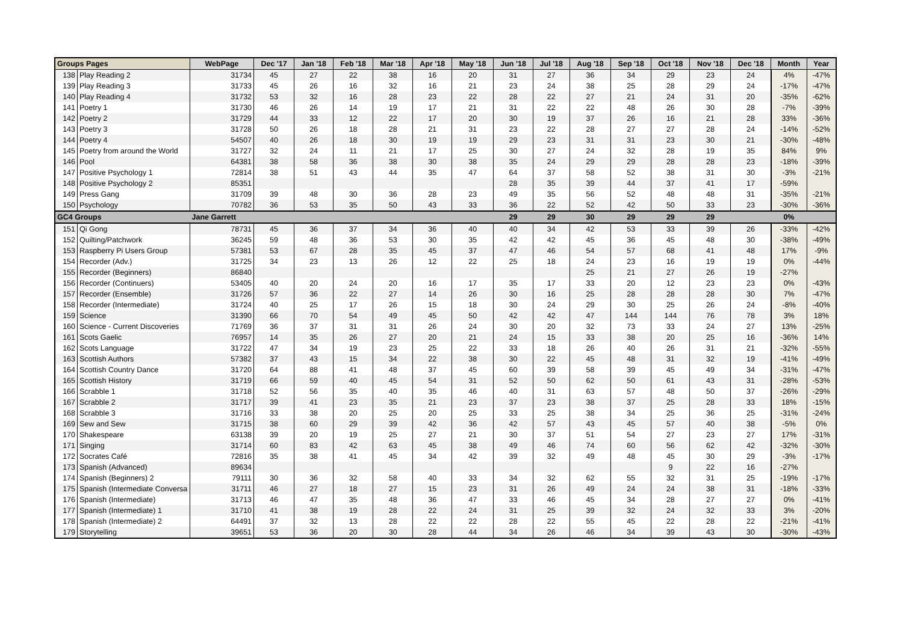| Groups Pages | | WebPage | Dec '17 | Jan '18 | Feb '18 | Mar '18 | Apr '18 | May '18 | Jun '18 | Jul '18 | Aug '18 | Sep '18 | Oct '18 | Nov '18 | Dec '18 | Month | Year |
| --- | --- | --- | --- | --- | --- | --- | --- | --- | --- | --- | --- | --- | --- | --- | --- | --- | --- |
| 138 | Play Reading 2 | 31734 | 45 | 27 | 22 | 38 | 16 | 20 | 31 | 27 | 36 | 34 | 29 | 23 | 24 | 4% | -47% |
| 139 | Play Reading 3 | 31733 | 45 | 26 | 16 | 32 | 16 | 21 | 23 | 24 | 38 | 25 | 28 | 29 | 24 | -17% | -47% |
| 140 | Play Reading 4 | 31732 | 53 | 32 | 16 | 28 | 23 | 22 | 28 | 22 | 27 | 21 | 24 | 31 | 20 | -35% | -62% |
| 141 | Poetry 1 | 31730 | 46 | 26 | 14 | 19 | 17 | 21 | 31 | 22 | 22 | 48 | 26 | 30 | 28 | -7% | -39% |
| 142 | Poetry 2 | 31729 | 44 | 33 | 12 | 22 | 17 | 20 | 30 | 19 | 37 | 26 | 16 | 21 | 28 | 33% | -36% |
| 143 | Poetry 3 | 31728 | 50 | 26 | 18 | 28 | 21 | 31 | 23 | 22 | 28 | 27 | 27 | 28 | 24 | -14% | -52% |
| 144 | Poetry 4 | 54507 | 40 | 26 | 18 | 30 | 19 | 19 | 29 | 23 | 31 | 31 | 23 | 30 | 21 | -30% | -48% |
| 145 | Poetry from around the World | 31727 | 32 | 24 | 11 | 21 | 17 | 25 | 30 | 27 | 24 | 32 | 28 | 19 | 35 | 84% | 9% |
| 146 | Pool | 64381 | 38 | 58 | 36 | 38 | 30 | 38 | 35 | 24 | 29 | 29 | 28 | 28 | 23 | -18% | -39% |
| 147 | Positive Psychology 1 | 72814 | 38 | 51 | 43 | 44 | 35 | 47 | 64 | 37 | 58 | 52 | 38 | 31 | 30 | -3% | -21% |
| 148 | Positive Psychology 2 | 85351 | | | | | | | 28 | 35 | 39 | 44 | 37 | 41 | 17 | -59% | |
| 149 | Press Gang | 31709 | 39 | 48 | 30 | 36 | 28 | 23 | 49 | 35 | 56 | 52 | 48 | 48 | 31 | -35% | -21% |
| 150 | Psychology | 70782 | 36 | 53 | 35 | 50 | 43 | 33 | 36 | 22 | 52 | 42 | 50 | 33 | 23 | -30% | -36% |
| GC4 Groups | | Jane Garrett | | | | | | | 29 | 29 | 30 | 29 | 29 | 29 | | 0% | |
| 151 | Qi Gong | 78731 | 45 | 36 | 37 | 34 | 36 | 40 | 40 | 34 | 42 | 53 | 33 | 39 | 26 | -33% | -42% |
| 152 | Quilting/Patchwork | 36245 | 59 | 48 | 36 | 53 | 30 | 35 | 42 | 42 | 45 | 36 | 45 | 48 | 30 | -38% | -49% |
| 153 | Raspberry Pi Users Group | 57381 | 53 | 67 | 28 | 35 | 45 | 37 | 47 | 46 | 54 | 57 | 68 | 41 | 48 | 17% | -9% |
| 154 | Recorder (Adv.) | 31725 | 34 | 23 | 13 | 26 | 12 | 22 | 25 | 18 | 24 | 23 | 16 | 19 | 19 | 0% | -44% |
| 155 | Recorder (Beginners) | 86840 | | | | | | | | | 25 | 21 | 27 | 26 | 19 | -27% | |
| 156 | Recorder (Continuers) | 53405 | 40 | 20 | 24 | 20 | 16 | 17 | 35 | 17 | 33 | 20 | 12 | 23 | 23 | 0% | -43% |
| 157 | Recorder (Ensemble) | 31726 | 57 | 36 | 22 | 27 | 14 | 26 | 30 | 16 | 25 | 28 | 28 | 28 | 30 | 7% | -47% |
| 158 | Recorder (Intermediate) | 31724 | 40 | 25 | 17 | 26 | 15 | 18 | 30 | 24 | 29 | 30 | 25 | 26 | 24 | -8% | -40% |
| 159 | Science | 31390 | 66 | 70 | 54 | 49 | 45 | 50 | 42 | 42 | 47 | 144 | 144 | 76 | 78 | 3% | 18% |
| 160 | Science - Current Discoveries | 71769 | 36 | 37 | 31 | 31 | 26 | 24 | 30 | 20 | 32 | 73 | 33 | 24 | 27 | 13% | -25% |
| 161 | Scots Gaelic | 76957 | 14 | 35 | 26 | 27 | 20 | 21 | 24 | 15 | 33 | 38 | 20 | 25 | 16 | -36% | 14% |
| 162 | Scots Language | 31722 | 47 | 34 | 19 | 23 | 25 | 22 | 33 | 18 | 26 | 40 | 26 | 31 | 21 | -32% | -55% |
| 163 | Scottish Authors | 57382 | 37 | 43 | 15 | 34 | 22 | 38 | 30 | 22 | 45 | 48 | 31 | 32 | 19 | -41% | -49% |
| 164 | Scottish Country Dance | 31720 | 64 | 88 | 41 | 48 | 37 | 45 | 60 | 39 | 58 | 39 | 45 | 49 | 34 | -31% | -47% |
| 165 | Scottish History | 31719 | 66 | 59 | 40 | 45 | 54 | 31 | 52 | 50 | 62 | 50 | 61 | 43 | 31 | -28% | -53% |
| 166 | Scrabble 1 | 31718 | 52 | 56 | 35 | 40 | 35 | 46 | 40 | 31 | 63 | 57 | 48 | 50 | 37 | -26% | -29% |
| 167 | Scrabble 2 | 31717 | 39 | 41 | 23 | 35 | 21 | 23 | 37 | 23 | 38 | 37 | 25 | 28 | 33 | 18% | -15% |
| 168 | Scrabble 3 | 31716 | 33 | 38 | 20 | 25 | 20 | 25 | 33 | 25 | 38 | 34 | 25 | 36 | 25 | -31% | -24% |
| 169 | Sew and Sew | 31715 | 38 | 60 | 29 | 39 | 42 | 36 | 42 | 57 | 43 | 45 | 57 | 40 | 38 | -5% | 0% |
| 170 | Shakespeare | 63138 | 39 | 20 | 19 | 25 | 27 | 21 | 30 | 37 | 51 | 54 | 27 | 23 | 27 | 17% | -31% |
| 171 | Singing | 31714 | 60 | 83 | 42 | 63 | 45 | 38 | 49 | 46 | 74 | 60 | 56 | 62 | 42 | -32% | -30% |
| 172 | Socrates Café | 72816 | 35 | 38 | 41 | 45 | 34 | 42 | 39 | 32 | 49 | 48 | 45 | 30 | 29 | -3% | -17% |
| 173 | Spanish (Advanced) | 89634 | | | | | | | | | | | 9 | 22 | 16 | -27% | |
| 174 | Spanish (Beginners) 2 | 79111 | 30 | 36 | 32 | 58 | 40 | 33 | 34 | 32 | 62 | 55 | 32 | 31 | 25 | -19% | -17% |
| 175 | Spanish (Intermediate Conversa | 31711 | 46 | 27 | 18 | 27 | 15 | 23 | 31 | 26 | 49 | 24 | 24 | 38 | 31 | -18% | -33% |
| 176 | Spanish (Intermediate) | 31713 | 46 | 47 | 35 | 48 | 36 | 47 | 33 | 46 | 45 | 34 | 28 | 27 | 27 | 0% | -41% |
| 177 | Spanish (Intermediate) 1 | 31710 | 41 | 38 | 19 | 28 | 22 | 24 | 31 | 25 | 39 | 32 | 24 | 32 | 33 | 3% | -20% |
| 178 | Spanish (Intermediate) 2 | 64491 | 37 | 32 | 13 | 28 | 22 | 22 | 28 | 22 | 55 | 45 | 22 | 28 | 22 | -21% | -41% |
| 179 | Storytelling | 39651 | 53 | 36 | 20 | 30 | 28 | 44 | 34 | 26 | 46 | 34 | 39 | 43 | 30 | -30% | -43% |